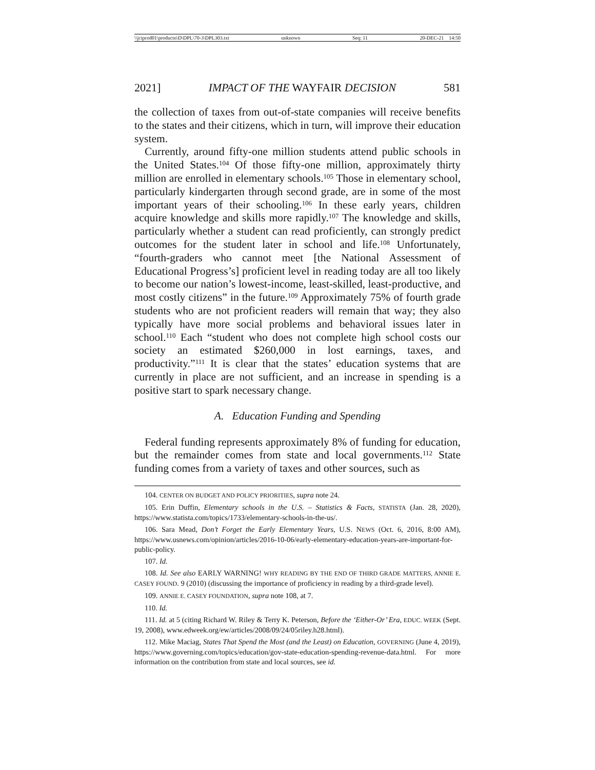\\jciprod01\productn\D\DPL\70-3\DPL303.txt unknown Seq: 11 20-DEC-21 14:50
2021] IMPACT OF THE WAYFAIR DECISION 581
the collection of taxes from out-of-state companies will receive benefits to the states and their citizens, which in turn, will improve their education system.
Currently, around fifty-one million students attend public schools in the United States.<sup>104</sup> Of those fifty-one million, approximately thirty million are enrolled in elementary schools.<sup>105</sup> Those in elementary school, particularly kindergarten through second grade, are in some of the most important years of their schooling.<sup>106</sup> In these early years, children acquire knowledge and skills more rapidly.<sup>107</sup> The knowledge and skills, particularly whether a student can read proficiently, can strongly predict outcomes for the student later in school and life.<sup>108</sup> Unfortunately, “fourth-graders who cannot meet [the National Assessment of Educational Progress’s] proficient level in reading today are all too likely to become our nation’s lowest-income, least-skilled, least-productive, and most costly citizens” in the future.<sup>109</sup> Approximately 75% of fourth grade students who are not proficient readers will remain that way; they also typically have more social problems and behavioral issues later in school.<sup>110</sup> Each “student who does not complete high school costs our society an estimated $260,000 in lost earnings, taxes, and productivity.”<sup>111</sup> It is clear that the states’ education systems that are currently in place are not sufficient, and an increase in spending is a positive start to spark necessary change.
A. Education Funding and Spending
Federal funding represents approximately 8% of funding for education, but the remainder comes from state and local governments.<sup>112</sup> State funding comes from a variety of taxes and other sources, such as
104. CENTER ON BUDGET AND POLICY PRIORITIES, supra note 24.
105. Erin Duffin, Elementary schools in the U.S. – Statistics & Facts, STATISTA (Jan. 28, 2020), https://www.statista.com/topics/1733/elementary-schools-in-the-us/.
106. Sara Mead, Don’t Forget the Early Elementary Years, U.S. NEWS (Oct. 6, 2016, 8:00 AM), https://www.usnews.com/opinion/articles/2016-10-06/early-elementary-education-years-are-important-for-public-policy.
107. Id.
108. Id. See also EARLY WARNING! WHY READING BY THE END OF THIRD GRADE MATTERS, ANNIE E. CASEY FOUND. 9 (2010) (discussing the importance of proficiency in reading by a third-grade level).
109. ANNIE E. CASEY FOUNDATION, supra note 108, at 7.
110. Id.
111. Id. at 5 (citing Richard W. Riley & Terry K. Peterson, Before the ‘Either-Or’ Era, EDUC. WEEK (Sept. 19, 2008), www.edweek.org/ew/articles/2008/09/24/05riley.h28.html).
112. Mike Maciag, States That Spend the Most (and the Least) on Education, GOVERNING (June 4, 2019), https://www.governing.com/topics/education/gov-state-education-spending-revenue-data.html. For more information on the contribution from state and local sources, see id.